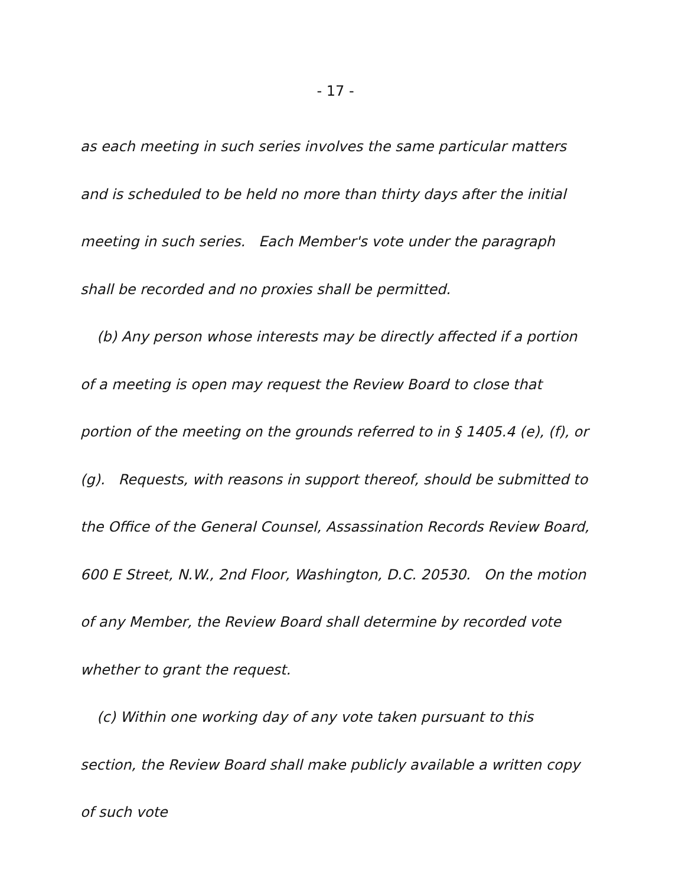- 17 -
as each meeting in such series involves the same particular matters and is scheduled to be held no more than thirty days after the initial meeting in such series. Each Member's vote under the paragraph shall be recorded and no proxies shall be permitted.
(b) Any person whose interests may be directly affected if a portion of a meeting is open may request the Review Board to close that portion of the meeting on the grounds referred to in § 1405.4 (e), (f), or (g). Requests, with reasons in support thereof, should be submitted to the Office of the General Counsel, Assassination Records Review Board, 600 E Street, N.W., 2nd Floor, Washington, D.C. 20530. On the motion of any Member, the Review Board shall determine by recorded vote whether to grant the request.
(c) Within one working day of any vote taken pursuant to this section, the Review Board shall make publicly available a written copy of such vote